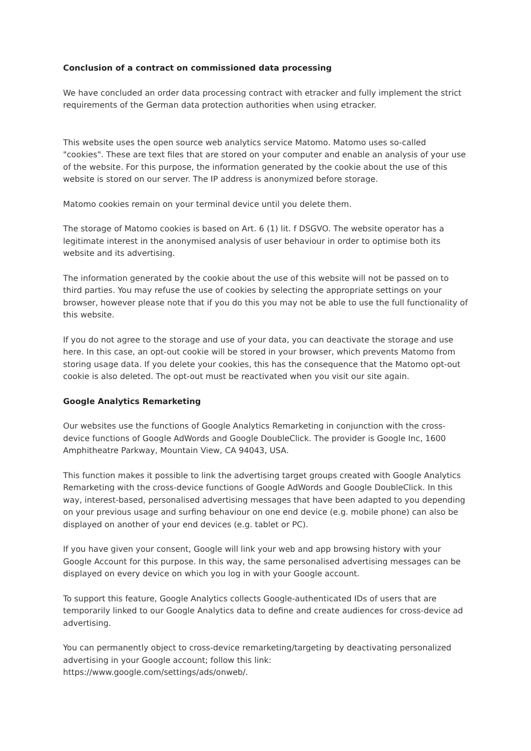Conclusion of a contract on commissioned data processing
We have concluded an order data processing contract with etracker and fully implement the strict requirements of the German data protection authorities when using etracker.
This website uses the open source web analytics service Matomo. Matomo uses so-called "cookies". These are text files that are stored on your computer and enable an analysis of your use of the website. For this purpose, the information generated by the cookie about the use of this website is stored on our server. The IP address is anonymized before storage.
Matomo cookies remain on your terminal device until you delete them.
The storage of Matomo cookies is based on Art. 6 (1) lit. f DSGVO. The website operator has a legitimate interest in the anonymised analysis of user behaviour in order to optimise both its website and its advertising.
The information generated by the cookie about the use of this website will not be passed on to third parties. You may refuse the use of cookies by selecting the appropriate settings on your browser, however please note that if you do this you may not be able to use the full functionality of this website.
If you do not agree to the storage and use of your data, you can deactivate the storage and use here. In this case, an opt-out cookie will be stored in your browser, which prevents Matomo from storing usage data. If you delete your cookies, this has the consequence that the Matomo opt-out cookie is also deleted. The opt-out must be reactivated when you visit our site again.
Google Analytics Remarketing
Our websites use the functions of Google Analytics Remarketing in conjunction with the cross-device functions of Google AdWords and Google DoubleClick. The provider is Google Inc, 1600 Amphitheatre Parkway, Mountain View, CA 94043, USA.
This function makes it possible to link the advertising target groups created with Google Analytics Remarketing with the cross-device functions of Google AdWords and Google DoubleClick. In this way, interest-based, personalised advertising messages that have been adapted to you depending on your previous usage and surfing behaviour on one end device (e.g. mobile phone) can also be displayed on another of your end devices (e.g. tablet or PC).
If you have given your consent, Google will link your web and app browsing history with your Google Account for this purpose. In this way, the same personalised advertising messages can be displayed on every device on which you log in with your Google account.
To support this feature, Google Analytics collects Google-authenticated IDs of users that are temporarily linked to our Google Analytics data to define and create audiences for cross-device ad advertising.
You can permanently object to cross-device remarketing/targeting by deactivating personalized advertising in your Google account; follow this link:
https://www.google.com/settings/ads/onweb/.